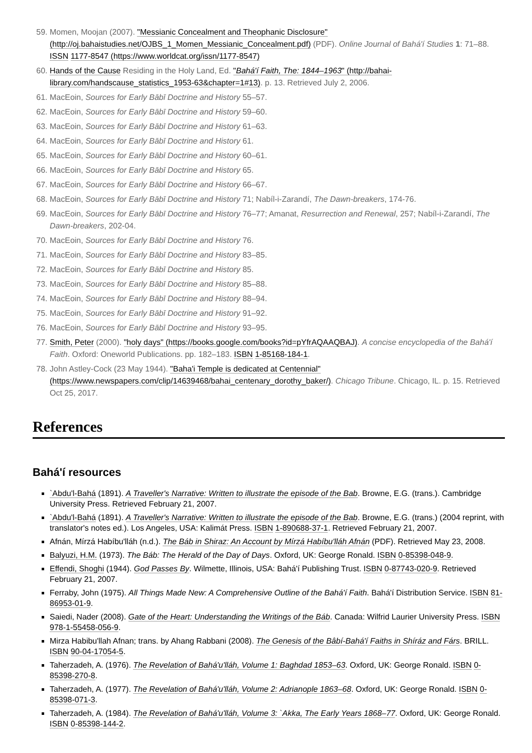59. Momen, Moojan (2007). "Messianic Concealment and Theophanic Disclosure" (http://oj.bahaistudies.net/OJBS_1_Momen_Messianic_Concealment.pdf) (PDF). Online Journal of Bahá'í Studies 1: 71–88. ISSN 1177-8547 (https://www.worldcat.org/issn/1177-8547)
60. Hands of the Cause Residing in the Holy Land, Ed. "Bahá'í Faith, The: 1844–1963" (http://bahai-library.com/handscause_statistics_1953-63&chapter=1#13). p. 13. Retrieved July 2, 2006.
61. MacEoin, Sources for Early Bābī Doctrine and History 55–57.
62. MacEoin, Sources for Early Bābī Doctrine and History 59–60.
63. MacEoin, Sources for Early Bābī Doctrine and History 61–63.
64. MacEoin, Sources for Early Bābī Doctrine and History 61.
65. MacEoin, Sources for Early Bābī Doctrine and History 60–61.
66. MacEoin, Sources for Early Bābī Doctrine and History 65.
67. MacEoin, Sources for Early Bābī Doctrine and History 66–67.
68. MacEoin, Sources for Early Bābī Doctrine and History 71; Nabíl-i-Zarandí, The Dawn-breakers, 174-76.
69. MacEoin, Sources for Early Bābī Doctrine and History 76–77; Amanat, Resurrection and Renewal, 257; Nabíl-i-Zarandí, The Dawn-breakers, 202-04.
70. MacEoin, Sources for Early Bābī Doctrine and History 76.
71. MacEoin, Sources for Early Bābī Doctrine and History 83–85.
72. MacEoin, Sources for Early Bābī Doctrine and History 85.
73. MacEoin, Sources for Early Bābī Doctrine and History 85–88.
74. MacEoin, Sources for Early Bābī Doctrine and History 88–94.
75. MacEoin, Sources for Early Bābī Doctrine and History 91–92.
76. MacEoin, Sources for Early Bābī Doctrine and History 93–95.
77. Smith, Peter (2000). "holy days" (https://books.google.com/books?id=pYfrAQAAQBAJ). A concise encyclopedia of the Bahá'í Faith. Oxford: Oneworld Publications. pp. 182–183. ISBN 1-85168-184-1.
78. John Astley-Cock (23 May 1944). "Baha'i Temple is dedicated at Centennial" (https://www.newspapers.com/clip/14639468/bahai_centenary_dorothy_baker/). Chicago Tribune. Chicago, IL. p. 15. Retrieved Oct 25, 2017.
References
Bahá'í resources
`Abdu'l-Bahá (1891). A Traveller's Narrative: Written to illustrate the episode of the Bab. Browne, E.G. (trans.). Cambridge University Press. Retrieved February 21, 2007.
`Abdu'l-Bahá (1891). A Traveller's Narrative: Written to illustrate the episode of the Bab. Browne, E.G. (trans.) (2004 reprint, with translator's notes ed.). Los Angeles, USA: Kalimát Press. ISBN 1-890688-37-1. Retrieved February 21, 2007.
Afnán, Mírzá Habíbu'lláh (n.d.). The Báb in Shiraz: An Account by Mírzá Habíbu'lláh Afnán (PDF). Retrieved May 23, 2008.
Balyuzi, H.M. (1973). The Báb: The Herald of the Day of Days. Oxford, UK: George Ronald. ISBN 0-85398-048-9.
Effendi, Shoghi (1944). God Passes By. Wilmette, Illinois, USA: Bahá'í Publishing Trust. ISBN 0-87743-020-9. Retrieved February 21, 2007.
Ferraby, John (1975). All Things Made New: A Comprehensive Outline of the Bahá'í Faith. Bahá'í Distribution Service. ISBN 81-86953-01-9.
Saiedi, Nader (2008). Gate of the Heart: Understanding the Writings of the Báb. Canada: Wilfrid Laurier University Press. ISBN 978-1-55458-056-9.
Mirza Habibu'llah Afnan; trans. by Ahang Rabbani (2008). The Genesis of the Bâbí-Bahá'í Faiths in Shíráz and Fárs. BRILL. ISBN 90-04-17054-5.
Taherzadeh, A. (1976). The Revelation of Bahá'u'lláh, Volume 1: Baghdad 1853–63. Oxford, UK: George Ronald. ISBN 0-85398-270-8.
Taherzadeh, A. (1977). The Revelation of Bahá'u'lláh, Volume 2: Adrianople 1863–68. Oxford, UK: George Ronald. ISBN 0-85398-071-3.
Taherzadeh, A. (1984). The Revelation of Bahá'u'lláh, Volume 3: `Akka, The Early Years 1868–77. Oxford, UK: George Ronald. ISBN 0-85398-144-2.